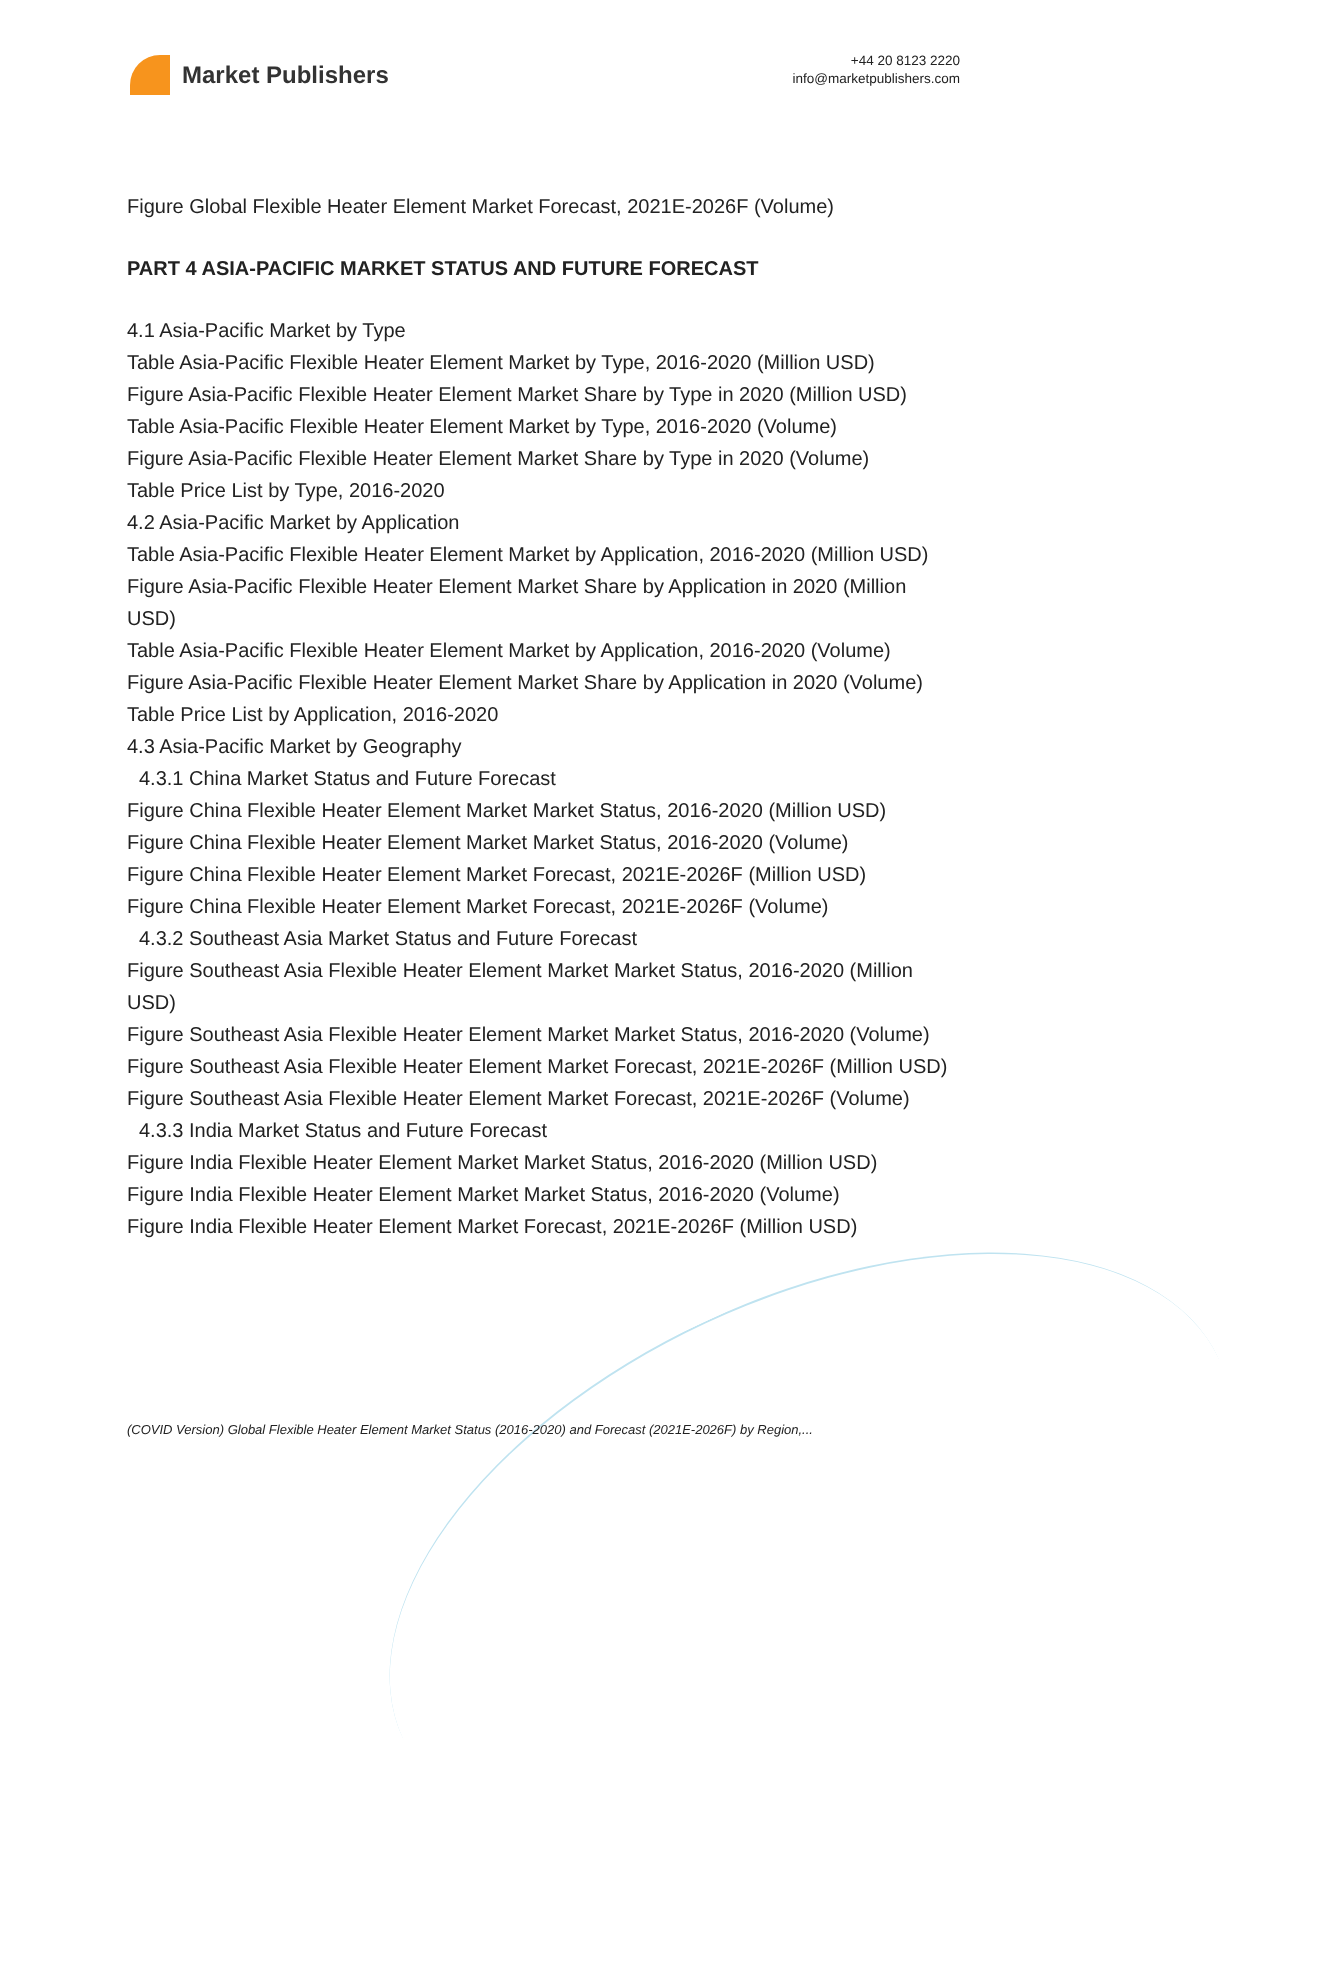Market Publishers
+44 20 8123 2220
info@marketpublishers.com
Figure Global Flexible Heater Element Market Forecast, 2021E-2026F (Volume)
PART 4 ASIA-PACIFIC MARKET STATUS AND FUTURE FORECAST
4.1 Asia-Pacific Market by Type
Table Asia-Pacific Flexible Heater Element Market by Type, 2016-2020 (Million USD)
Figure Asia-Pacific Flexible Heater Element Market Share by Type in 2020 (Million USD)
Table Asia-Pacific Flexible Heater Element Market by Type, 2016-2020 (Volume)
Figure Asia-Pacific Flexible Heater Element Market Share by Type in 2020 (Volume)
Table Price List by Type, 2016-2020
4.2 Asia-Pacific Market by Application
Table Asia-Pacific Flexible Heater Element Market by Application, 2016-2020 (Million USD)
Figure Asia-Pacific Flexible Heater Element Market Share by Application in 2020 (Million USD)
Table Asia-Pacific Flexible Heater Element Market by Application, 2016-2020 (Volume)
Figure Asia-Pacific Flexible Heater Element Market Share by Application in 2020 (Volume)
Table Price List by Application, 2016-2020
4.3 Asia-Pacific Market by Geography
4.3.1 China Market Status and Future Forecast
Figure China Flexible Heater Element Market Market Status, 2016-2020 (Million USD)
Figure China Flexible Heater Element Market Market Status, 2016-2020 (Volume)
Figure China Flexible Heater Element Market Forecast, 2021E-2026F (Million USD)
Figure China Flexible Heater Element Market Forecast, 2021E-2026F (Volume)
4.3.2 Southeast Asia Market Status and Future Forecast
Figure Southeast Asia Flexible Heater Element Market Market Status, 2016-2020 (Million USD)
Figure Southeast Asia Flexible Heater Element Market Market Status, 2016-2020 (Volume)
Figure Southeast Asia Flexible Heater Element Market Forecast, 2021E-2026F (Million USD)
Figure Southeast Asia Flexible Heater Element Market Forecast, 2021E-2026F (Volume)
4.3.3 India Market Status and Future Forecast
Figure India Flexible Heater Element Market Market Status, 2016-2020 (Million USD)
Figure India Flexible Heater Element Market Market Status, 2016-2020 (Volume)
Figure India Flexible Heater Element Market Forecast, 2021E-2026F (Million USD)
(COVID Version) Global Flexible Heater Element Market Status (2016-2020) and Forecast (2021E-2026F) by Region,...